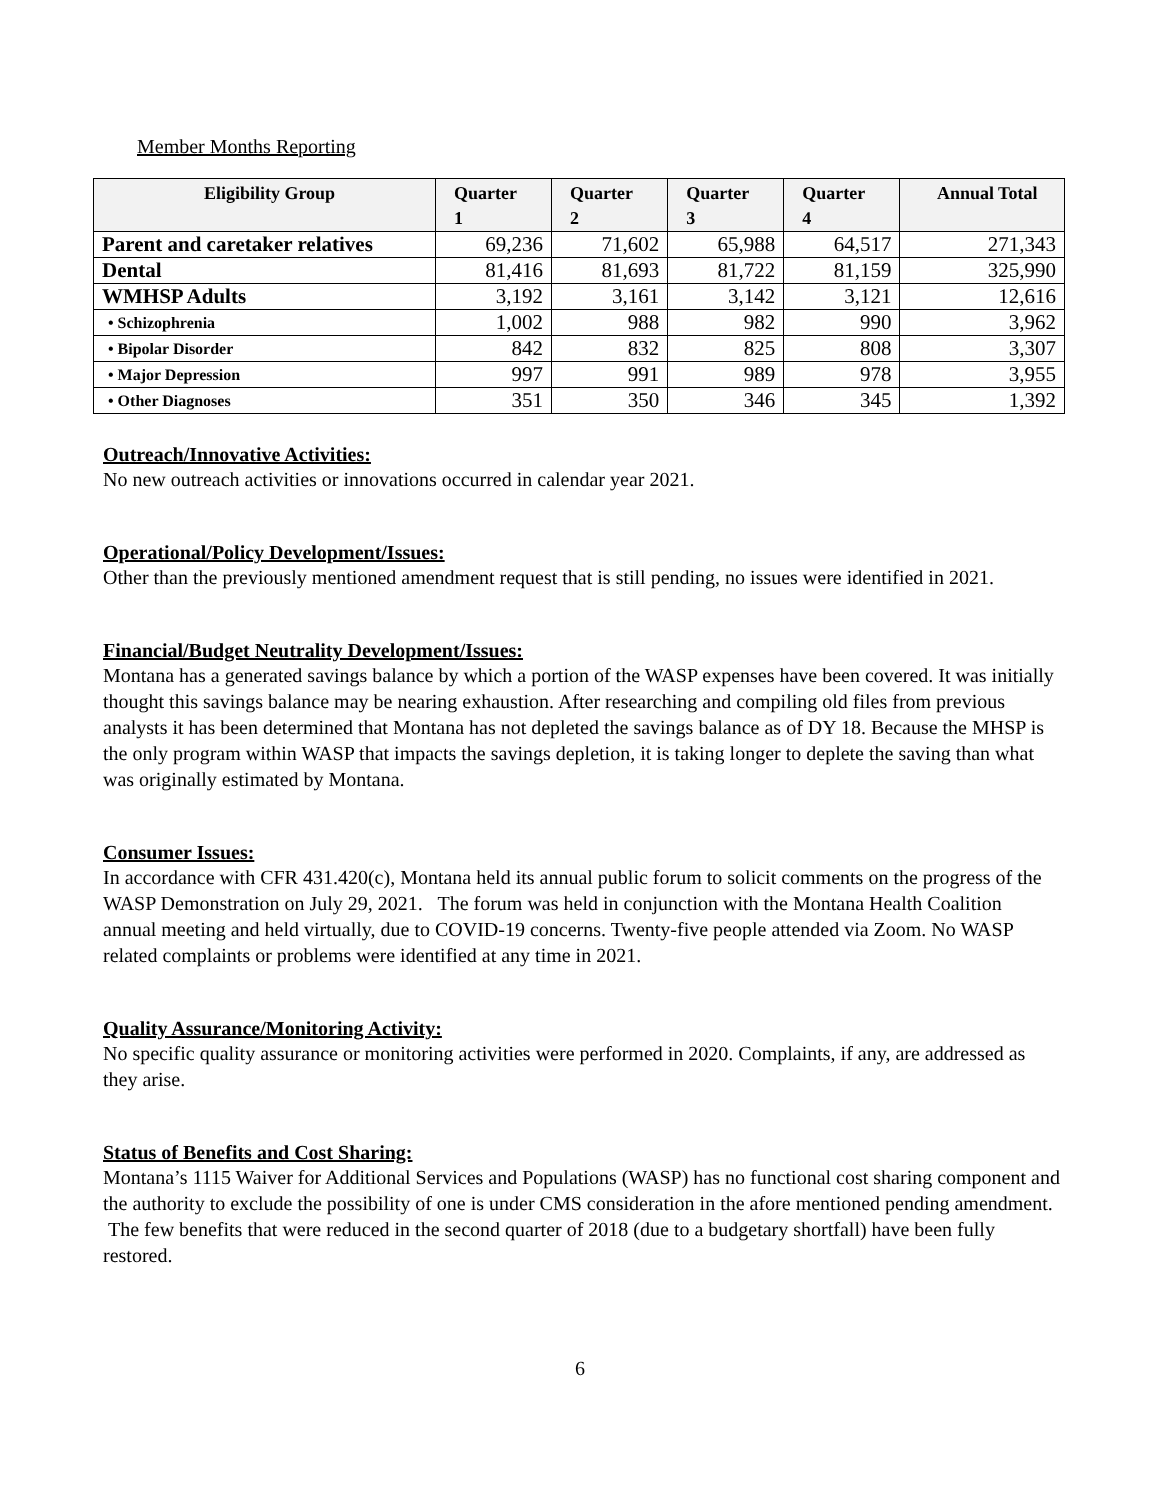Member Months Reporting
| Eligibility Group | Quarter 1 | Quarter 2 | Quarter 3 | Quarter 4 | Annual Total |
| --- | --- | --- | --- | --- | --- |
| Parent and caretaker relatives | 69,236 | 71,602 | 65,988 | 64,517 | 271,343 |
| Dental | 81,416 | 81,693 | 81,722 | 81,159 | 325,990 |
| WMHSP Adults | 3,192 | 3,161 | 3,142 | 3,121 | 12,616 |
| • Schizophrenia | 1,002 | 988 | 982 | 990 | 3,962 |
| • Bipolar Disorder | 842 | 832 | 825 | 808 | 3,307 |
| • Major Depression | 997 | 991 | 989 | 978 | 3,955 |
| • Other Diagnoses | 351 | 350 | 346 | 345 | 1,392 |
Outreach/Innovative Activities:
No new outreach activities or innovations occurred in calendar year 2021.
Operational/Policy Development/Issues:
Other than the previously mentioned amendment request that is still pending, no issues were identified in 2021.
Financial/Budget Neutrality Development/Issues:
Montana has a generated savings balance by which a portion of the WASP expenses have been covered. It was initially thought this savings balance may be nearing exhaustion. After researching and compiling old files from previous analysts it has been determined that Montana has not depleted the savings balance as of DY 18. Because the MHSP is the only program within WASP that impacts the savings depletion, it is taking longer to deplete the saving than what was originally estimated by Montana.
Consumer Issues:
In accordance with CFR 431.420(c), Montana held its annual public forum to solicit comments on the progress of the WASP Demonstration on July 29, 2021. The forum was held in conjunction with the Montana Health Coalition annual meeting and held virtually, due to COVID-19 concerns. Twenty-five people attended via Zoom. No WASP related complaints or problems were identified at any time in 2021.
Quality Assurance/Monitoring Activity:
No specific quality assurance or monitoring activities were performed in 2020. Complaints, if any, are addressed as they arise.
Status of Benefits and Cost Sharing:
Montana’s 1115 Waiver for Additional Services and Populations (WASP) has no functional cost sharing component and the authority to exclude the possibility of one is under CMS consideration in the afore mentioned pending amendment. The few benefits that were reduced in the second quarter of 2018 (due to a budgetary shortfall) have been fully restored.
6